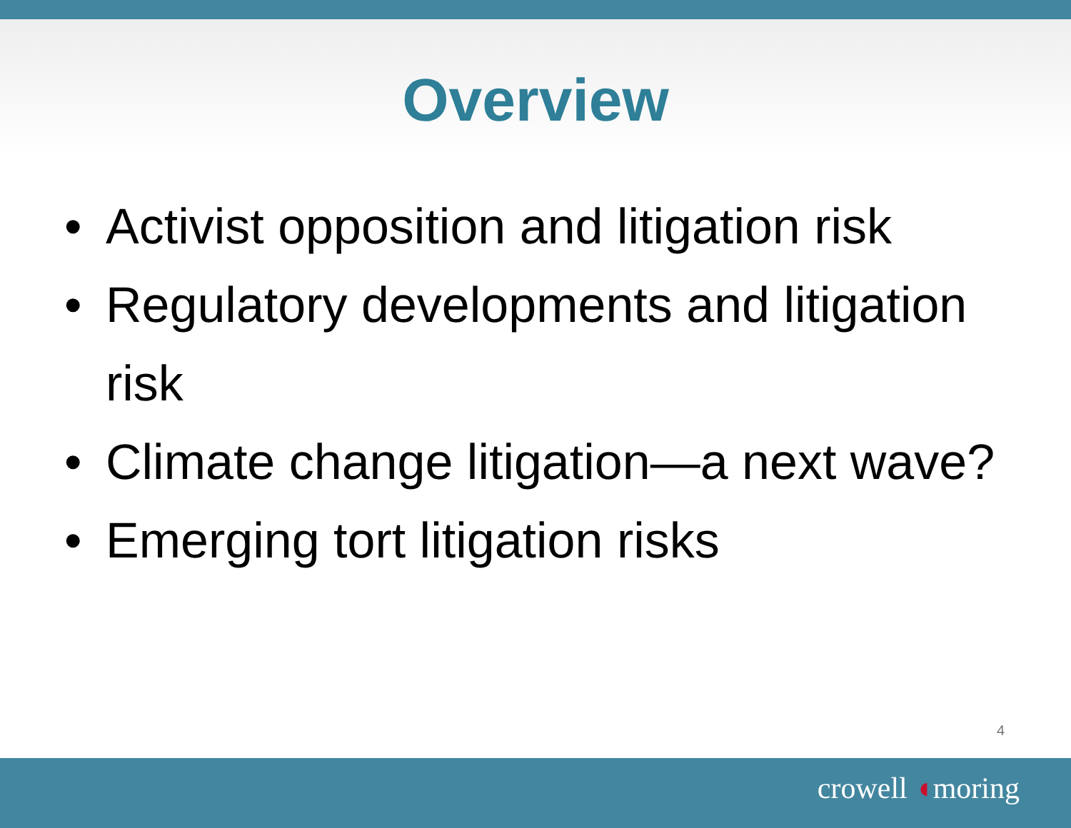Overview
• Activist opposition and litigation risk
• Regulatory developments and litigation risk
• Climate change litigation—a next wave?
• Emerging tort litigation risks
4
crowell ◖moring